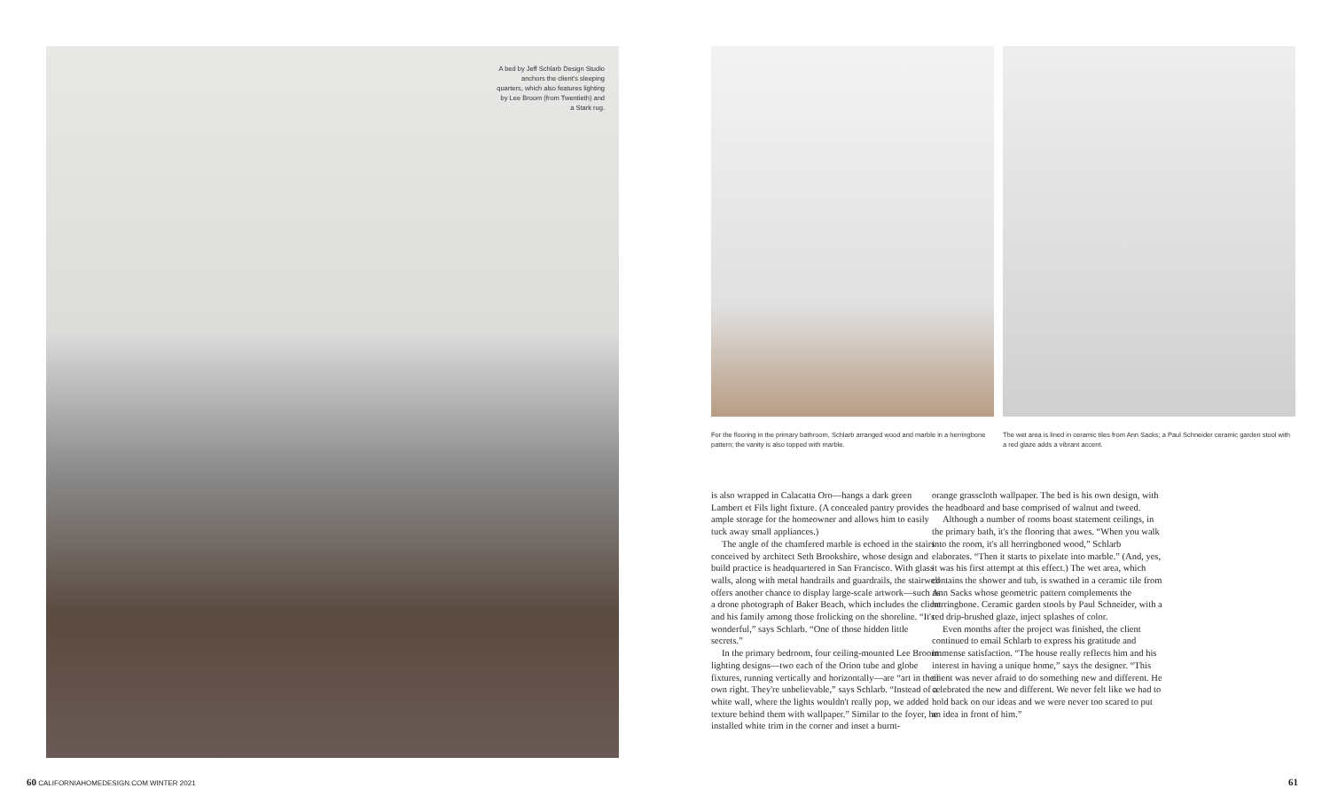A bed by Jeff Schlarb Design Studio anchors the client's sleeping quarters, which also features lighting by Lee Broom (from Twentieth) and a Stark rug.
For the flooring in the primary bathroom, Schlarb arranged wood and marble in a herringbone pattern; the vanity is also topped with marble.
The wet area is lined in ceramic tiles from Ann Sacks; a Paul Schneider ceramic garden stool with a red glaze adds a vibrant accent.
is also wrapped in Calacatta Oro—hangs a dark green Lambert et Fils light fixture. (A concealed pantry provides ample storage for the homeowner and allows him to easily tuck away small appliances.)
The angle of the chamfered marble is echoed in the stairs conceived by architect Seth Brookshire, whose design and build practice is headquartered in San Francisco. With glass walls, along with metal handrails and guardrails, the stairwell offers another chance to display large-scale artwork—such as a drone photograph of Baker Beach, which includes the client and his family among those frolicking on the shoreline. “It's wonderful,” says Schlarb. “One of those hidden little secrets.”
In the primary bedroom, four ceiling-mounted Lee Broom lighting designs—two each of the Orion tube and globe fixtures, running vertically and horizontally—are “art in their own right. They're unbelievable,” says Schlarb. “Instead of a white wall, where the lights wouldn't really pop, we added texture behind them with wallpaper.” Similar to the foyer, he installed white trim in the corner and inset a burnt-
orange grasscloth wallpaper. The bed is his own design, with the headboard and base comprised of walnut and tweed.
Although a number of rooms boast statement ceilings, in the primary bath, it's the flooring that awes. “When you walk into the room, it's all herringboned wood,” Schlarb elaborates. “Then it starts to pixelate into marble.” (And, yes, it was his first attempt at this effect.) The wet area, which contains the shower and tub, is swathed in a ceramic tile from Ann Sacks whose geometric pattern complements the herringbone. Ceramic garden stools by Paul Schneider, with a red drip-brushed glaze, inject splashes of color.
Even months after the project was finished, the client continued to email Schlarb to express his gratitude and immense satisfaction. “The house really reflects him and his interest in having a unique home,” says the designer. “This client was never afraid to do something new and different. He celebrated the new and different. We never felt like we had to hold back on our ideas and we were never too scared to put an idea in front of him.”
60 CALIFORNIAHOMEDESIGN.COM WINTER 2021
61